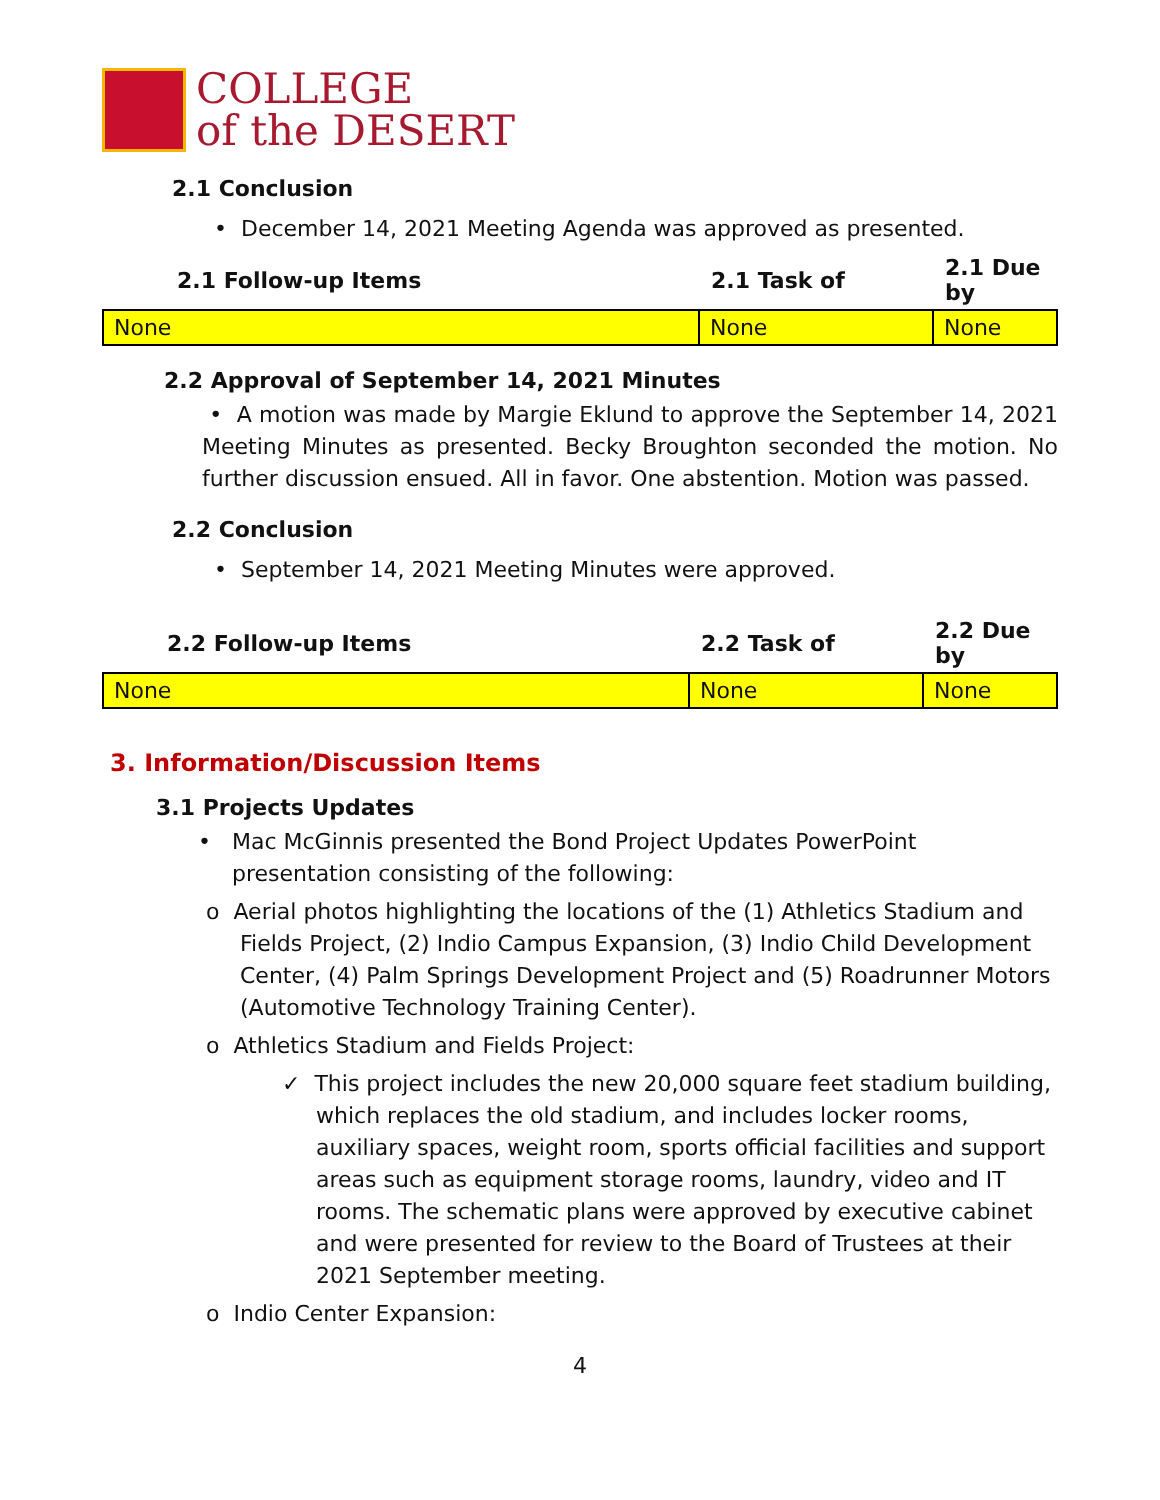COLLEGE
of the DESERT
2.1 Conclusion
• December 14, 2021 Meeting Agenda was approved as presented.
| 2.1 Follow-up Items | 2.1 Task of | 2.1 Due by |
| --- | --- | --- |
| None | None | None |
2.2 Approval of September 14, 2021 Minutes
• A motion was made by Margie Eklund to approve the September 14, 2021 Meeting Minutes as presented. Becky Broughton seconded the motion. No further discussion ensued. All in favor. One abstention. Motion was passed.
2.2 Conclusion
• September 14, 2021 Meeting Minutes were approved.
| 2.2 Follow-up Items | 2.2 Task of | 2.2 Due by |
| --- | --- | --- |
| None | None | None |
3. Information/Discussion Items
3.1 Projects Updates
• Mac McGinnis presented the Bond Project Updates PowerPoint presentation consisting of the following:
o Aerial photos highlighting the locations of the (1) Athletics Stadium and Fields Project, (2) Indio Campus Expansion, (3) Indio Child Development Center, (4) Palm Springs Development Project and (5) Roadrunner Motors (Automotive Technology Training Center).
o Athletics Stadium and Fields Project:
✓ This project includes the new 20,000 square feet stadium building, which replaces the old stadium, and includes locker rooms, auxiliary spaces, weight room, sports official facilities and support areas such as equipment storage rooms, laundry, video and IT rooms. The schematic plans were approved by executive cabinet and were presented for review to the Board of Trustees at their 2021 September meeting.
o Indio Center Expansion:
4